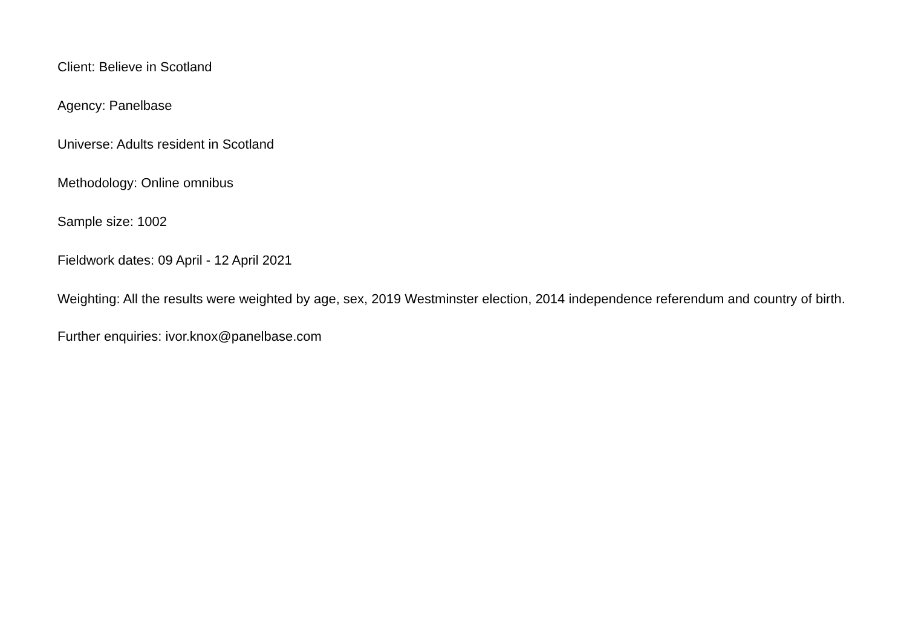Client: Believe in Scotland
Agency: Panelbase
Universe: Adults resident in Scotland
Methodology: Online omnibus
Sample size: 1002
Fieldwork dates: 09 April - 12 April 2021
Weighting: All the results were weighted by age, sex, 2019 Westminster election, 2014 independence referendum and country of birth.
Further enquiries: ivor.knox@panelbase.com